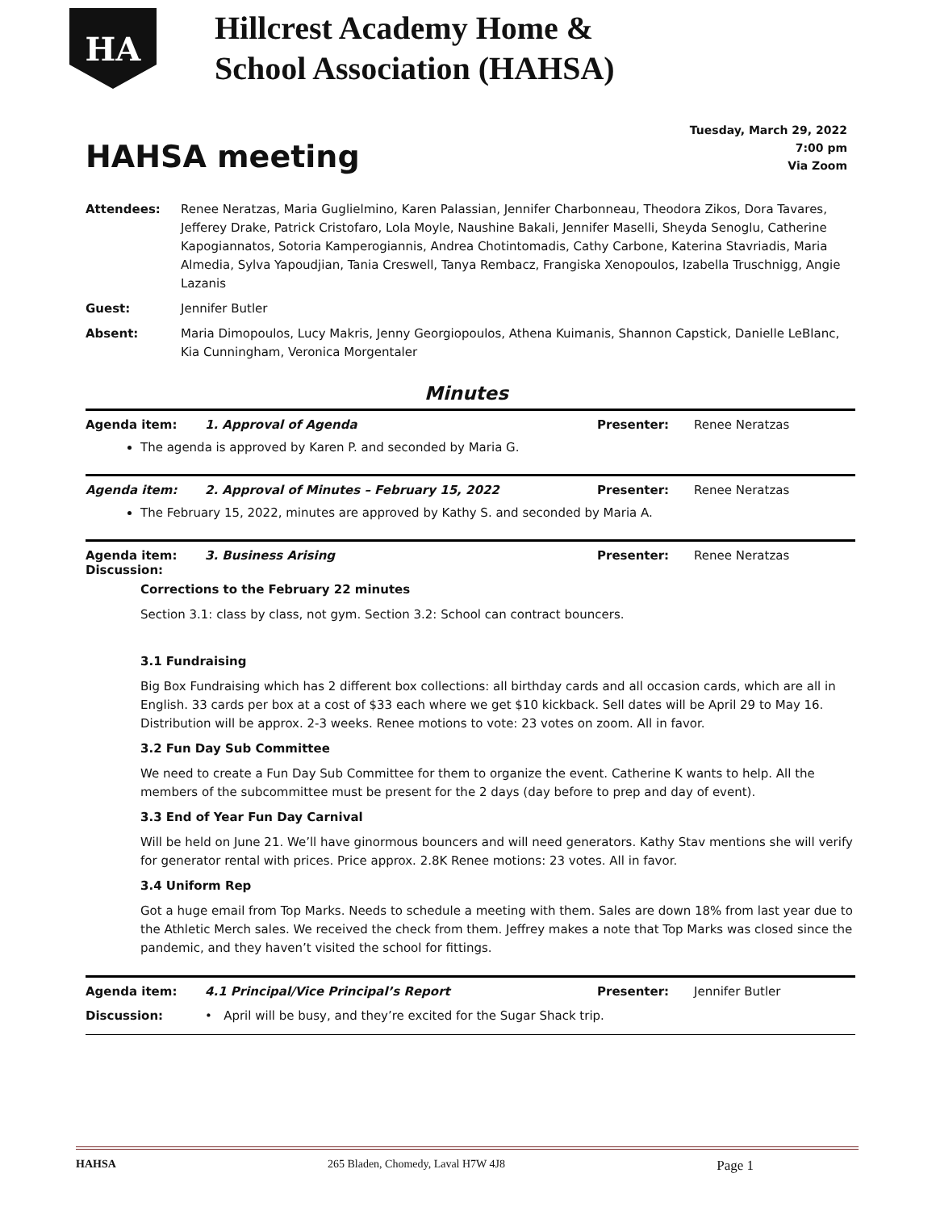HA
Hillcrest Academy Home &
School Association (HAHSA)
HAHSA meeting
Tuesday, March 29, 2022
7:00 pm
Via Zoom
| Attendees: | Renee Neratzas, Maria Guglielmino, Karen Palassian, Jennifer Charbonneau, Theodora Zikos, Dora Tavares, Jefferey Drake, Patrick Cristofaro, Lola Moyle, Naushine Bakali, Jennifer Maselli, Sheyda Senoglu, Catherine Kapogiannatos, Sotoria Kamperogiannis, Andrea Chotintomadis, Cathy Carbone, Katerina Stavriadis, Maria Almedia, Sylva Yapoudjian, Tania Creswell, Tanya Rembacz, Frangiska Xenopoulos, Izabella Truschnigg, Angie Lazanis |
| Guest: | Jennifer Butler |
| Absent: | Maria Dimopoulos, Lucy Makris, Jenny Georgiopoulos, Athena Kuimanis, Shannon Capstick, Danielle LeBlanc, Kia Cunningham, Veronica Morgentaler |
Minutes
Agenda item: 1. Approval of Agenda Presenter: Renee Neratzas
The agenda is approved by Karen P. and seconded by Maria G.
Agenda item: 2. Approval of Minutes – February 15, 2022
Presenter: Renee Neratzas
The February 15, 2022, minutes are approved by Kathy S. and seconded by Maria A.
Agenda item: 3. Business Arising Presenter: Renee Neratzas
Discussion:
Corrections to the February 22 minutes
Section 3.1: class by class, not gym. Section 3.2: School can contract bouncers.
3.1 Fundraising
Big Box Fundraising which has 2 different box collections: all birthday cards and all occasion cards, which are all in English. 33 cards per box at a cost of $33 each where we get $10 kickback. Sell dates will be April 29 to May 16. Distribution will be approx. 2-3 weeks. Renee motions to vote: 23 votes on zoom. All in favor.
3.2 Fun Day Sub Committee
We need to create a Fun Day Sub Committee for them to organize the event. Catherine K wants to help. All the members of the subcommittee must be present for the 2 days (day before to prep and day of event).
3.3 End of Year Fun Day Carnival
Will be held on June 21. We’ll have ginormous bouncers and will need generators. Kathy Stav mentions she will verify for generator rental with prices. Price approx. 2.8K Renee motions: 23 votes. All in favor.
3.4 Uniform Rep
Got a huge email from Top Marks. Needs to schedule a meeting with them. Sales are down 18% from last year due to the Athletic Merch sales. We received the check from them. Jeffrey makes a note that Top Marks was closed since the pandemic, and they haven’t visited the school for fittings.
Agenda item: 4.1 Principal/Vice Principal’s Report
Presenter: Jennifer Butler
Discussion: • April will be busy, and they’re excited for the Sugar Shack trip.
HAHSA 265 Bladen, Chomedy, Laval H7W 4J8 Page 1